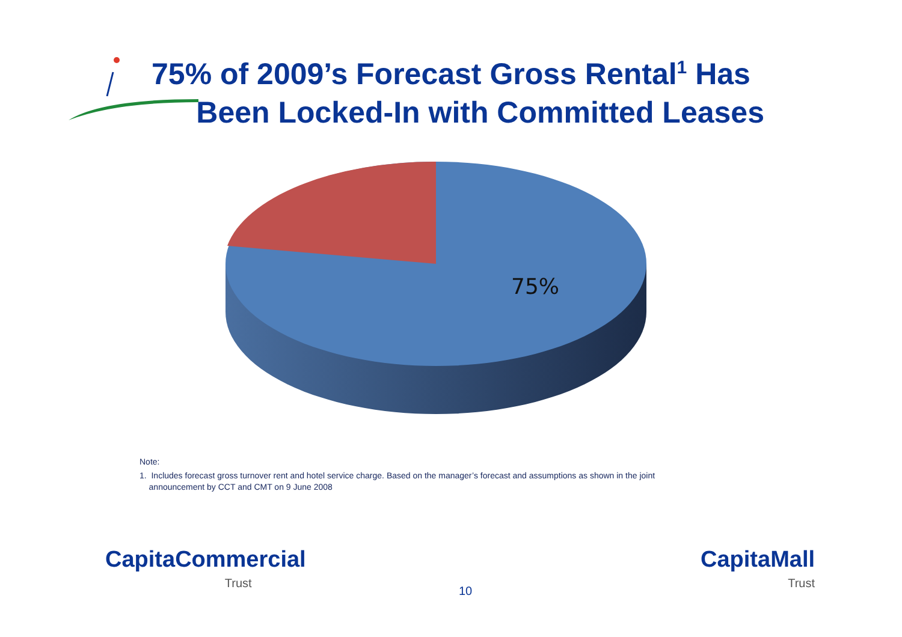75% of 2009’s Forecast Gross Rental<sup>1</sup> Has
Been Locked-In with Committed Leases
75%
Note:
1. Includes forecast gross turnover rent and hotel service charge. Based on the manager’s forecast and assumptions as shown in the joint
announcement by CCT and CMT on 9 June 2008
CapitaCommercial
Trust
10
CapitaMall
Trust